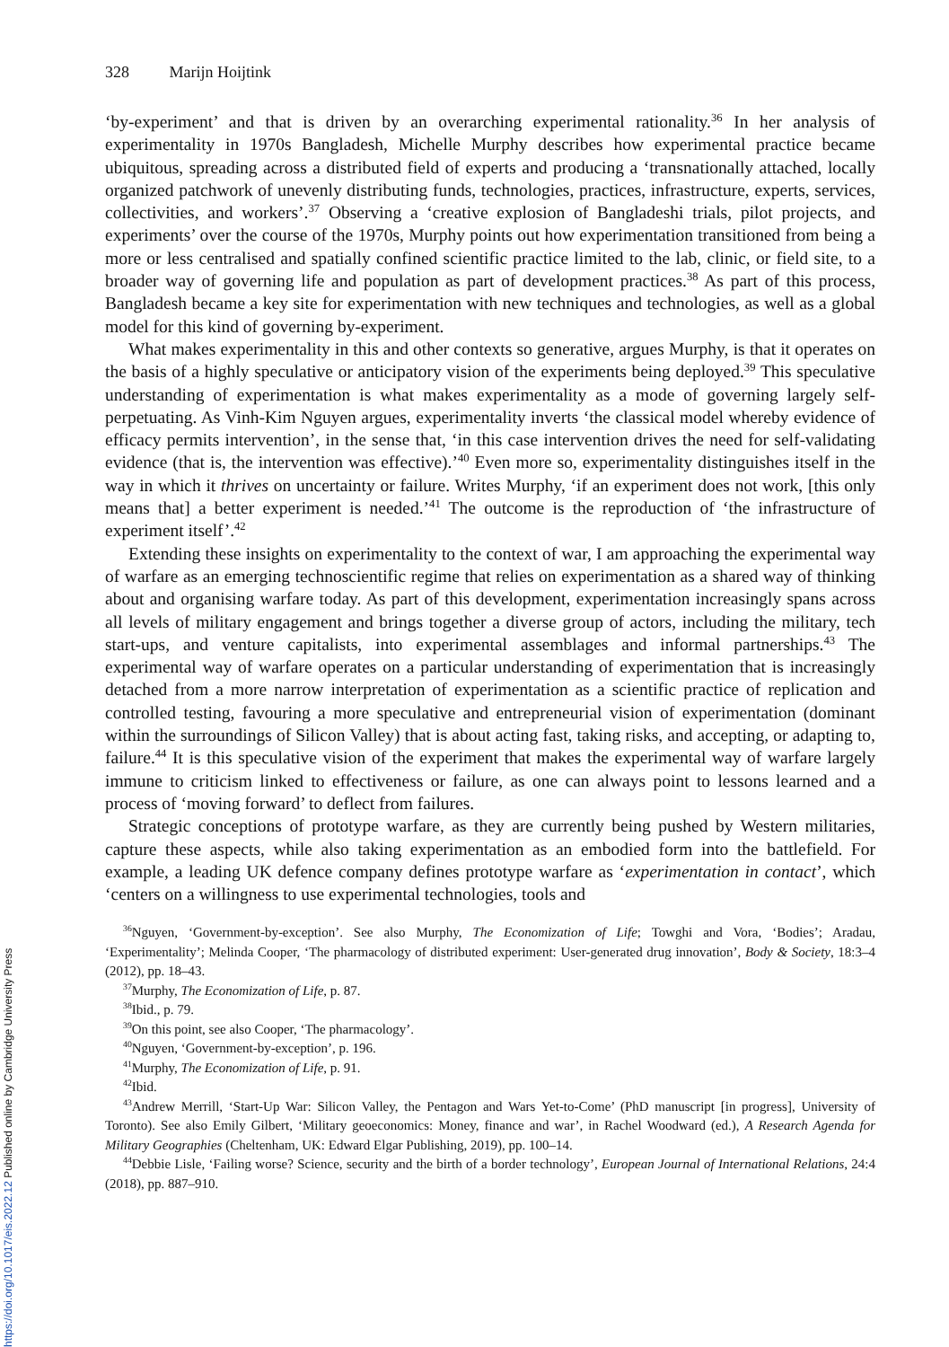328 Marijn Hoijtink
‘by-experiment’ and that is driven by an overarching experimental rationality.<sup>36</sup> In her analysis of experimentality in 1970s Bangladesh, Michelle Murphy describes how experimental practice became ubiquitous, spreading across a distributed field of experts and producing a ‘transnationally attached, locally organized patchwork of unevenly distributing funds, technologies, practices, infrastructure, experts, services, collectivities, and workers’.<sup>37</sup> Observing a ‘creative explosion of Bangladeshi trials, pilot projects, and experiments’ over the course of the 1970s, Murphy points out how experimentation transitioned from being a more or less centralised and spatially confined scientific practice limited to the lab, clinic, or field site, to a broader way of governing life and population as part of development practices.<sup>38</sup> As part of this process, Bangladesh became a key site for experimentation with new techniques and technologies, as well as a global model for this kind of governing by-experiment.
What makes experimentality in this and other contexts so generative, argues Murphy, is that it operates on the basis of a highly speculative or anticipatory vision of the experiments being deployed.<sup>39</sup> This speculative understanding of experimentation is what makes experimentality as a mode of governing largely self-perpetuating. As Vinh-Kim Nguyen argues, experimentality inverts ‘the classical model whereby evidence of efficacy permits intervention’, in the sense that, ‘in this case intervention drives the need for self-validating evidence (that is, the intervention was effective).’<sup>40</sup> Even more so, experimentality distinguishes itself in the way in which it thrives on uncertainty or failure. Writes Murphy, ‘if an experiment does not work, [this only means that] a better experiment is needed.’<sup>41</sup> The outcome is the reproduction of ‘the infrastructure of experiment itself’.<sup>42</sup>
Extending these insights on experimentality to the context of war, I am approaching the experimental way of warfare as an emerging technoscientific regime that relies on experimentation as a shared way of thinking about and organising warfare today. As part of this development, experimentation increasingly spans across all levels of military engagement and brings together a diverse group of actors, including the military, tech start-ups, and venture capitalists, into experimental assemblages and informal partnerships.<sup>43</sup> The experimental way of warfare operates on a particular understanding of experimentation that is increasingly detached from a more narrow interpretation of experimentation as a scientific practice of replication and controlled testing, favouring a more speculative and entrepreneurial vision of experimentation (dominant within the surroundings of Silicon Valley) that is about acting fast, taking risks, and accepting, or adapting to, failure.<sup>44</sup> It is this speculative vision of the experiment that makes the experimental way of warfare largely immune to criticism linked to effectiveness or failure, as one can always point to lessons learned and a process of ‘moving forward’ to deflect from failures.
Strategic conceptions of prototype warfare, as they are currently being pushed by Western militaries, capture these aspects, while also taking experimentation as an embodied form into the battlefield. For example, a leading UK defence company defines prototype warfare as ‘experimentation in contact’, which ‘centers on a willingness to use experimental technologies, tools and
<sup>36</sup> Nguyen, ‘Government-by-exception’. See also Murphy, The Economization of Life; Towghi and Vora, ‘Bodies’; Aradau, ‘Experimentality’; Melinda Cooper, ‘The pharmacology of distributed experiment: User-generated drug innovation’, Body & Society, 18:3–4 (2012), pp. 18–43.
<sup>37</sup> Murphy, The Economization of Life, p. 87.
<sup>38</sup> Ibid., p. 79.
<sup>39</sup> On this point, see also Cooper, ‘The pharmacology’.
<sup>40</sup> Nguyen, ‘Government-by-exception’, p. 196.
<sup>41</sup> Murphy, The Economization of Life, p. 91.
<sup>42</sup> Ibid.
<sup>43</sup> Andrew Merrill, ‘Start-Up War: Silicon Valley, the Pentagon and Wars Yet-to-Come’ (PhD manuscript [in progress], University of Toronto). See also Emily Gilbert, ‘Military geoeconomics: Money, finance and war’, in Rachel Woodward (ed.), A Research Agenda for Military Geographies (Cheltenham, UK: Edward Elgar Publishing, 2019), pp. 100–14.
<sup>44</sup> Debbie Lisle, ‘Failing worse? Science, security and the birth of a border technology’, European Journal of International Relations, 24:4 (2018), pp. 887–910.
https://doi.org/10.1017/eis.2022.12 Published online by Cambridge University Press